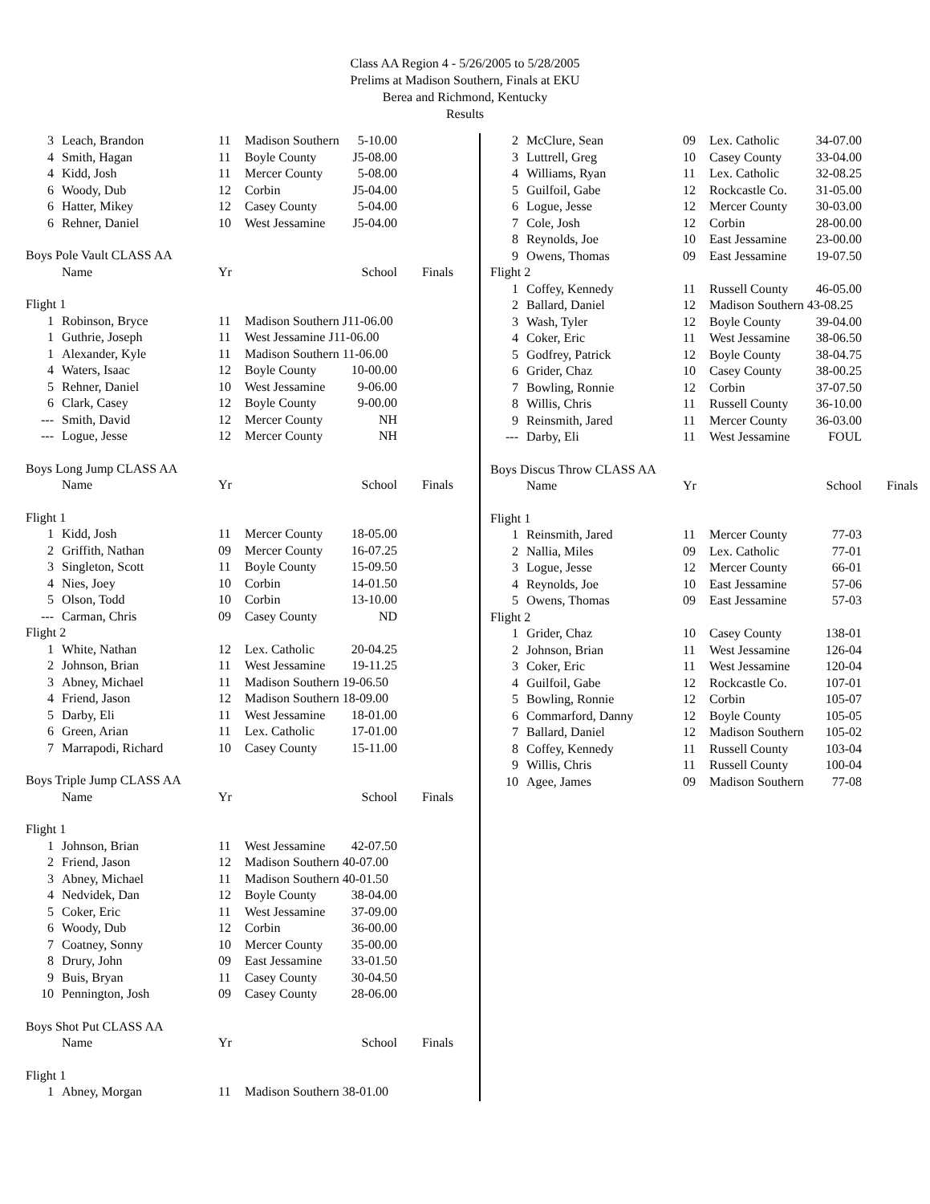Class AA Region 4 - 5/26/2005 to 5/28/2005
Prelims at Madison Southern, Finals at EKU
Berea and Richmond, Kentucky
Results
| 3 | Leach, Brandon | 11 | Madison Southern | 5-10.00 | |
| 4 | Smith, Hagan | 11 | Boyle County | J5-08.00 | |
| 4 | Kidd, Josh | 11 | Mercer County | 5-08.00 | |
| 6 | Woody, Dub | 12 | Corbin | J5-04.00 | |
| 6 | Hatter, Mikey | 12 | Casey County | 5-04.00 | |
| 6 | Rehner, Daniel | 10 | West Jessamine | J5-04.00 | |
| Boys Pole Vault CLASS AA | | | | | |
| | Name | Yr | | School | Finals |
| Flight 1 | | | | | |
| 1 | Robinson, Bryce | 11 | Madison Southern J11-06.00 | | |
| 1 | Guthrie, Joseph | 11 | West Jessamine J11-06.00 | | |
| 1 | Alexander, Kyle | 11 | Madison Southern 11-06.00 | | |
| 4 | Waters, Isaac | 12 | Boyle County | 10-00.00 | |
| 5 | Rehner, Daniel | 10 | West Jessamine | 9-06.00 | |
| 6 | Clark, Casey | 12 | Boyle County | 9-00.00 | |
| --- | Smith, David | 12 | Mercer County | NH | |
| --- | Logue, Jesse | 12 | Mercer County | NH | |
| Boys Long Jump CLASS AA | | | | | |
| | Name | Yr | | School | Finals |
| Flight 1 | | | | | |
| 1 | Kidd, Josh | 11 | Mercer County | 18-05.00 | |
| 2 | Griffith, Nathan | 09 | Mercer County | 16-07.25 | |
| 3 | Singleton, Scott | 11 | Boyle County | 15-09.50 | |
| 4 | Nies, Joey | 10 | Corbin | 14-01.50 | |
| 5 | Olson, Todd | 10 | Corbin | 13-10.00 | |
| --- | Carman, Chris | 09 | Casey County | ND | |
| Flight 2 | | | | | |
| 1 | White, Nathan | 12 | Lex. Catholic | 20-04.25 | |
| 2 | Johnson, Brian | 11 | West Jessamine | 19-11.25 | |
| 3 | Abney, Michael | 11 | Madison Southern 19-06.50 | | |
| 4 | Friend, Jason | 12 | Madison Southern 18-09.00 | | |
| 5 | Darby, Eli | 11 | West Jessamine | 18-01.00 | |
| 6 | Green, Arian | 11 | Lex. Catholic | 17-01.00 | |
| 7 | Marrapodi, Richard | 10 | Casey County | 15-11.00 | |
| Boys Triple Jump CLASS AA | | | | | |
| | Name | Yr | | School | Finals |
| Flight 1 | | | | | |
| 1 | Johnson, Brian | 11 | West Jessamine | 42-07.50 | |
| 2 | Friend, Jason | 12 | Madison Southern 40-07.00 | | |
| 3 | Abney, Michael | 11 | Madison Southern 40-01.50 | | |
| 4 | Nedvidek, Dan | 12 | Boyle County | 38-04.00 | |
| 5 | Coker, Eric | 11 | West Jessamine | 37-09.00 | |
| 6 | Woody, Dub | 12 | Corbin | 36-00.00 | |
| 7 | Coatney, Sonny | 10 | Mercer County | 35-00.00 | |
| 8 | Drury, John | 09 | East Jessamine | 33-01.50 | |
| 9 | Buis, Bryan | 11 | Casey County | 30-04.50 | |
| 10 | Pennington, Josh | 09 | Casey County | 28-06.00 | |
| Boys Shot Put CLASS AA | | | | | |
| | Name | Yr | | School | Finals |
| Flight 1 | | | | | |
| 1 | Abney, Morgan | 11 | Madison Southern 38-01.00 | | |
| 2 | McClure, Sean | 09 | Lex. Catholic | 34-07.00 | |
| 3 | Luttrell, Greg | 10 | Casey County | 33-04.00 | |
| 4 | Williams, Ryan | 11 | Lex. Catholic | 32-08.25 | |
| 5 | Guilfoil, Gabe | 12 | Rockcastle Co. | 31-05.00 | |
| 6 | Logue, Jesse | 12 | Mercer County | 30-03.00 | |
| 7 | Cole, Josh | 12 | Corbin | 28-00.00 | |
| 8 | Reynolds, Joe | 10 | East Jessamine | 23-00.00 | |
| 9 | Owens, Thomas | 09 | East Jessamine | 19-07.50 | |
| Flight 2 | | | | | |
| 1 | Coffey, Kennedy | 11 | Russell County | 46-05.00 | |
| 2 | Ballard, Daniel | 12 | Madison Southern 43-08.25 | | |
| 3 | Wash, Tyler | 12 | Boyle County | 39-04.00 | |
| 4 | Coker, Eric | 11 | West Jessamine | 38-06.50 | |
| 5 | Godfrey, Patrick | 12 | Boyle County | 38-04.75 | |
| 6 | Grider, Chaz | 10 | Casey County | 38-00.25 | |
| 7 | Bowling, Ronnie | 12 | Corbin | 37-07.50 | |
| 8 | Willis, Chris | 11 | Russell County | 36-10.00 | |
| 9 | Reinsmith, Jared | 11 | Mercer County | 36-03.00 | |
| --- | Darby, Eli | 11 | West Jessamine | FOUL | |
| Boys Discus Throw CLASS AA | | | | | |
| | Name | Yr | | School | Finals |
| Flight 1 | | | | | |
| 1 | Reinsmith, Jared | 11 | Mercer County | 77-03 | |
| 2 | Nallia, Miles | 09 | Lex. Catholic | 77-01 | |
| 3 | Logue, Jesse | 12 | Mercer County | 66-01 | |
| 4 | Reynolds, Joe | 10 | East Jessamine | 57-06 | |
| 5 | Owens, Thomas | 09 | East Jessamine | 57-03 | |
| Flight 2 | | | | | |
| 1 | Grider, Chaz | 10 | Casey County | 138-01 | |
| 2 | Johnson, Brian | 11 | West Jessamine | 126-04 | |
| 3 | Coker, Eric | 11 | West Jessamine | 120-04 | |
| 4 | Guilfoil, Gabe | 12 | Rockcastle Co. | 107-01 | |
| 5 | Bowling, Ronnie | 12 | Corbin | 105-07 | |
| 6 | Commarford, Danny | 12 | Boyle County | 105-05 | |
| 7 | Ballard, Daniel | 12 | Madison Southern | 105-02 | |
| 8 | Coffey, Kennedy | 11 | Russell County | 103-04 | |
| 9 | Willis, Chris | 11 | Russell County | 100-04 | |
| 10 | Agee, James | 09 | Madison Southern | 77-08 | |